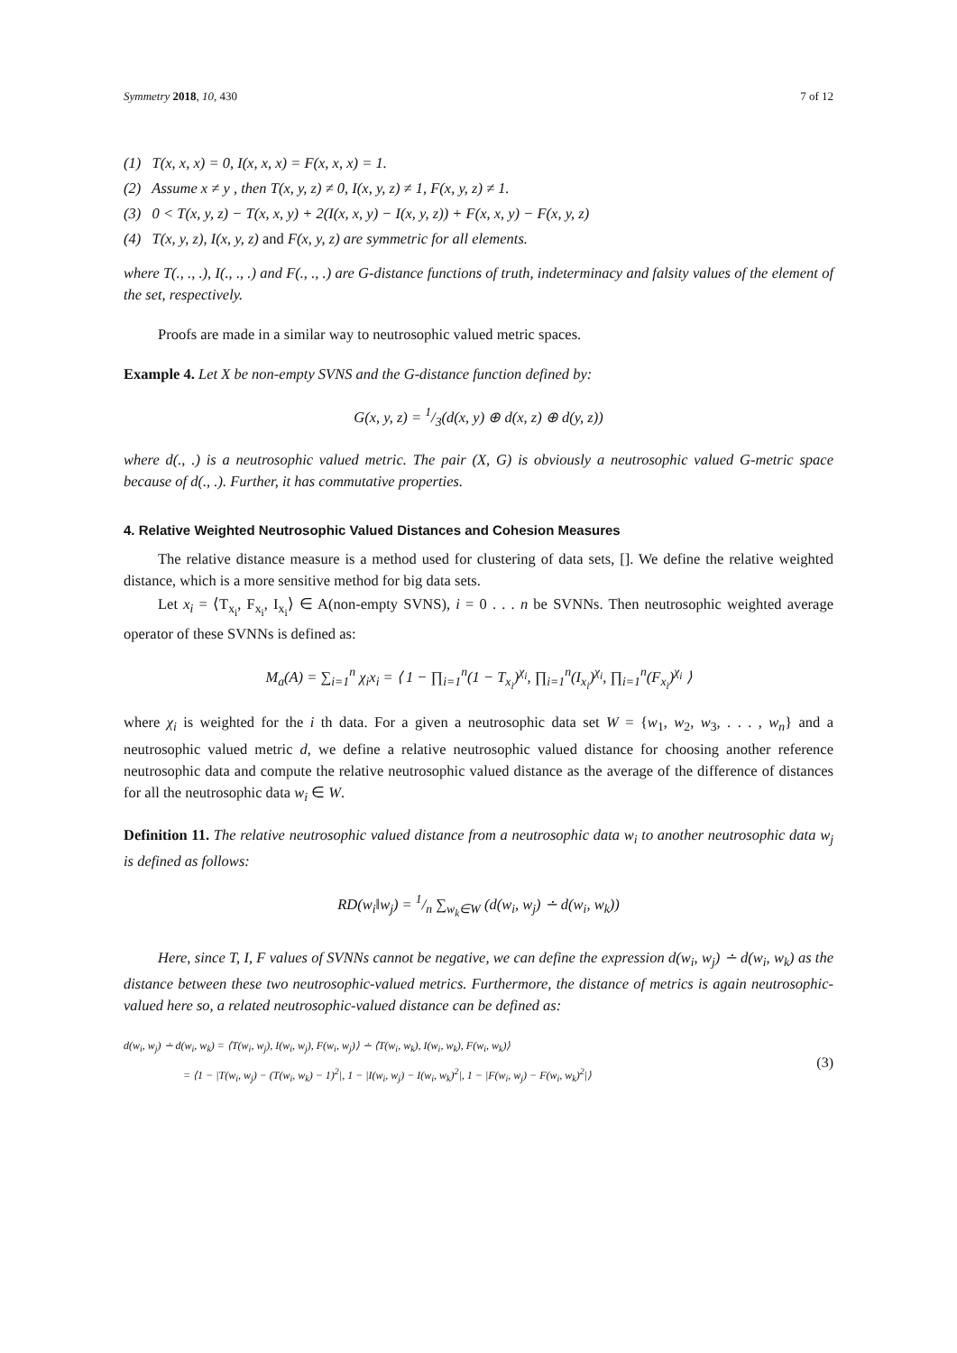Symmetry 2018, 10, 430 7 of 12
(1) T(x, x, x) = 0, I(x, x, x) = F(x, x, x) = 1.
(2) Assume x ≠ y , then T(x, y, z) ≠ 0, I(x, y, z) ≠ 1, F(x, y, z) ≠ 1.
(3) 0 < T(x, y, z) − T(x, x, y) + 2(I(x, x, y) − I(x, y, z)) + F(x, x, y) − F(x, y, z)
(4) T(x, y, z), I(x, y, z) and F(x, y, z) are symmetric for all elements.
where T(., ., .), I(., ., .) and F(., ., .) are G-distance functions of truth, indeterminacy and falsity values of the element of the set, respectively.
Proofs are made in a similar way to neutrosophic valued metric spaces.
Example 4. Let X be non-empty SVNS and the G-distance function defined by:
G(x, y, z) = 1/3(d(x, y) ⊕ d(x, z) ⊕ d(y, z))
where d(., .) is a neutrosophic valued metric. The pair (X, G) is obviously a neutrosophic valued G-metric space because of d(., .). Further, it has commutative properties.
4. Relative Weighted Neutrosophic Valued Distances and Cohesion Measures
The relative distance measure is a method used for clustering of data sets, []. We define the relative weighted distance, which is a more sensitive method for big data sets.
Let x<sub>i</sub> = ⟨T<sub>x<sub>i</sub></sub>, F<sub>x<sub>i</sub></sub>, I<sub>x<sub>i</sub></sub>⟩ ∈ A(non-empty SVNS), i = 0 . . . n be SVNNs. Then neutrosophic weighted average operator of these SVNNs is defined as:
M<sub>a</sub>(A) = ∑<sub>i=1</sub><sup>n</sup> χ<sub>i</sub>x<sub>i</sub> = ⟨ 1 − ∏<sub>i=1</sub><sup>n</sup>(1 − T<sub>x<sub>i</sub></sub>)<sup>χ<sub>i</sub></sup>, ∏<sub>i=1</sub><sup>n</sup>(I<sub>x<sub>i</sub></sub>)<sup>χ<sub>i</sub></sup>, ∏<sub>i=1</sub><sup>n</sup>(F<sub>x<sub>i</sub></sub>)<sup>χ<sub>i</sub></sup> ⟩
where χ<sub>i</sub> is weighted for the i th data. For a given a neutrosophic data set W = {w<sub>1</sub>, w<sub>2</sub>, w<sub>3</sub>, . . . , w<sub>n</sub>} and a neutrosophic valued metric d, we define a relative neutrosophic valued distance for choosing another reference neutrosophic data and compute the relative neutrosophic valued distance as the average of the difference of distances for all the neutrosophic data w<sub>i</sub> ∈ W.
Definition 11. The relative neutrosophic valued distance from a neutrosophic data w<sub>i</sub> to another neutrosophic data w<sub>j</sub> is defined as follows:
RD(w<sub>i</sub>‖w<sub>j</sub>) = 1/n ∑<sub>w<sub>k</sub>∈W</sub> (d(w<sub>i</sub>, w<sub>j</sub>) ∸ d(w<sub>i</sub>, w<sub>k</sub>))
Here, since T, I, F values of SVNNs cannot be negative, we can define the expression d(w<sub>i</sub>, w<sub>j</sub>) ∸ d(w<sub>i</sub>, w<sub>k</sub>) as the distance between these two neutrosophic-valued metrics. Furthermore, the distance of metrics is again neutrosophic-valued here so, a related neutrosophic-valued distance can be defined as:
d(w<sub>i</sub>, w<sub>j</sub>) ∸ d(w<sub>i</sub>, w<sub>k</sub>) = ⟨T(w<sub>i</sub>, w<sub>j</sub>), I(w<sub>i</sub>, w<sub>j</sub>), F(w<sub>i</sub>, w<sub>j</sub>)⟩ ∸ ⟨T(w<sub>i</sub>, w<sub>k</sub>), I(w<sub>i</sub>, w<sub>k</sub>), F(w<sub>i</sub>, w<sub>k</sub>)⟩
= ⟨1 − |T(w<sub>i</sub>, w<sub>j</sub>) − (T(w<sub>i</sub>, w<sub>k</sub>) − 1)<sup>2</sup>|, 1 − |I(w<sub>i</sub>, w<sub>j</sub>) − I(w<sub>i</sub>, w<sub>k</sub>)<sup>2</sup>|, 1 − |F(w<sub>i</sub>, w<sub>j</sub>) − F(w<sub>i</sub>, w<sub>k</sub>)<sup>2</sup>|⟩
(3)